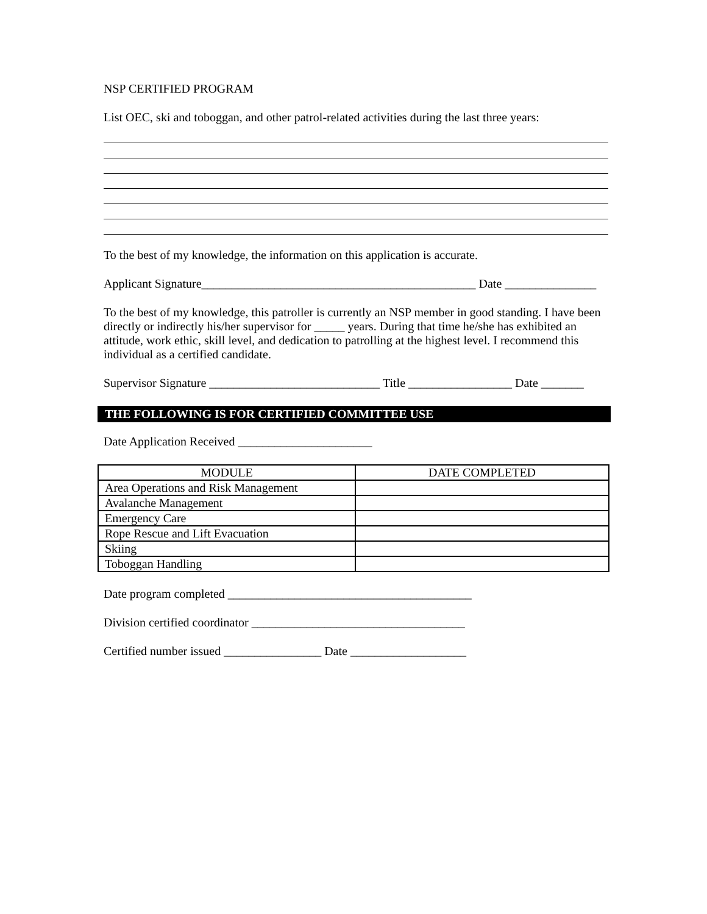NSP CERTIFIED PROGRAM
List OEC, ski and toboggan, and other patrol-related activities during the last three years:
To the best of my knowledge, the information on this application is accurate.
Applicant Signature_____________________________________________ Date _______________
To the best of my knowledge, this patroller is currently an NSP member in good standing. I have been directly or indirectly his/her supervisor for _____ years. During that time he/she has exhibited an attitude, work ethic, skill level, and dedication to patrolling at the highest level. I recommend this individual as a certified candidate.
Supervisor Signature ____________________________ Title _________________ Date _______
THE FOLLOWING IS FOR CERTIFIED COMMITTEE USE
Date Application Received ______________________
| MODULE | DATE COMPLETED |
| --- | --- |
| Area Operations and Risk Management | |
| Avalanche Management | |
| Emergency Care | |
| Rope Rescue and Lift Evacuation | |
| Skiing | |
| Toboggan Handling | |
Date program completed ________________________________________
Division certified coordinator ___________________________________
Certified number issued ________________ Date ___________________